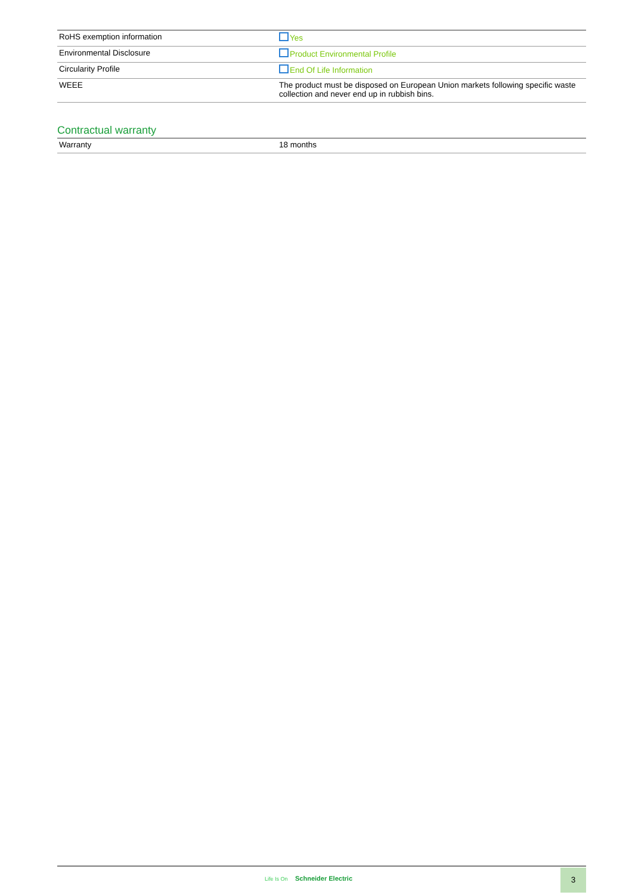| RoHS exemption information | Yes |
| Environmental Disclosure | Product Environmental Profile |
| Circularity Profile | End Of Life Information |
| WEEE | The product must be disposed on European Union markets following specific waste collection and never end up in rubbish bins. |
Contractual warranty
| Warranty | 18 months |
Life Is On Schneider Electric
3